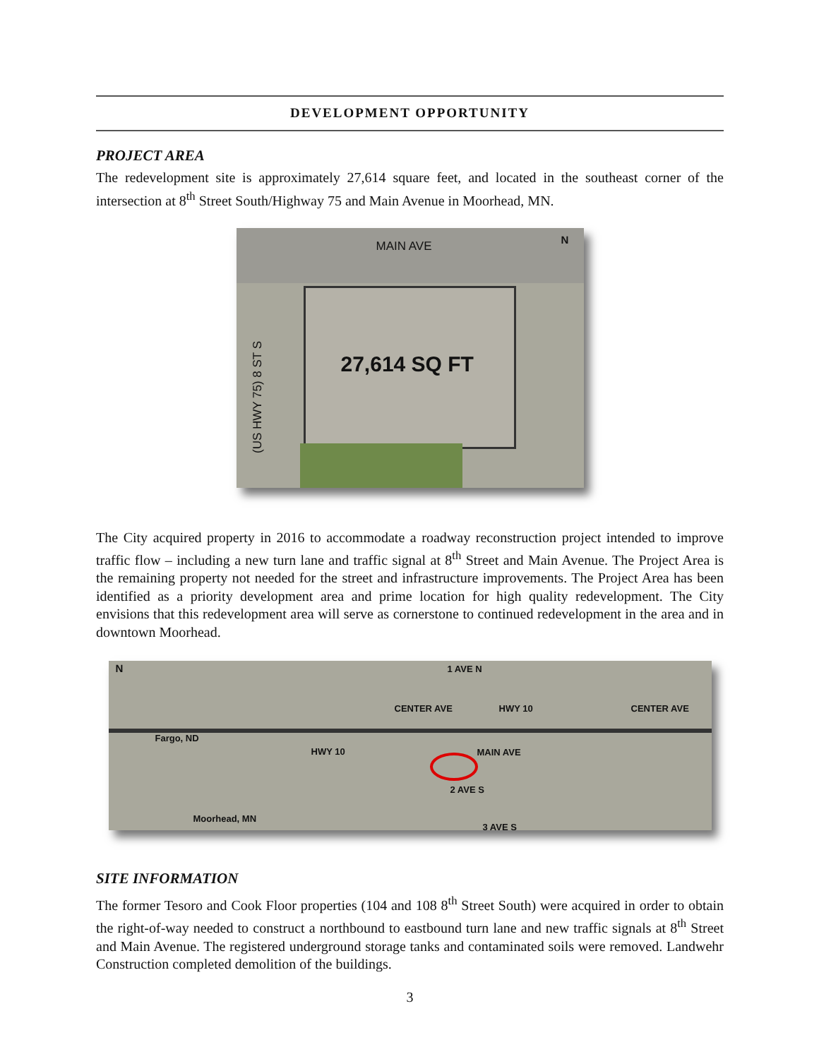DEVELOPMENT OPPORTUNITY
PROJECT AREA
The redevelopment site is approximately 27,614 square feet, and located in the southeast corner of the intersection at 8<sup>th</sup> Street South/Highway 75 and Main Avenue in Moorhead, MN.
MAIN AVE N
27,614 SQ FT
(US HWY 75) 8 ST S
The City acquired property in 2016 to accommodate a roadway reconstruction project intended to improve traffic flow – including a new turn lane and traffic signal at 8<sup>th</sup> Street and Main Avenue. The Project Area is the remaining property not needed for the street and infrastructure improvements. The Project Area has been identified as a priority development area and prime location for high quality redevelopment. The City envisions that this redevelopment area will serve as cornerstone to continued redevelopment in the area and in downtown Moorhead.
N 1 AVE N
CENTER AVE HWY 10 CENTER AVE
Fargo, ND
HWY 10 MAIN AVE
2 AVE S
3 AVE S
Moorhead, MN
SITE INFORMATION
The former Tesoro and Cook Floor properties (104 and 108 8<sup>th</sup> Street South) were acquired in order to obtain the right-of-way needed to construct a northbound to eastbound turn lane and new traffic signals at 8<sup>th</sup> Street and Main Avenue. The registered underground storage tanks and contaminated soils were removed. Landwehr Construction completed demolition of the buildings.
3